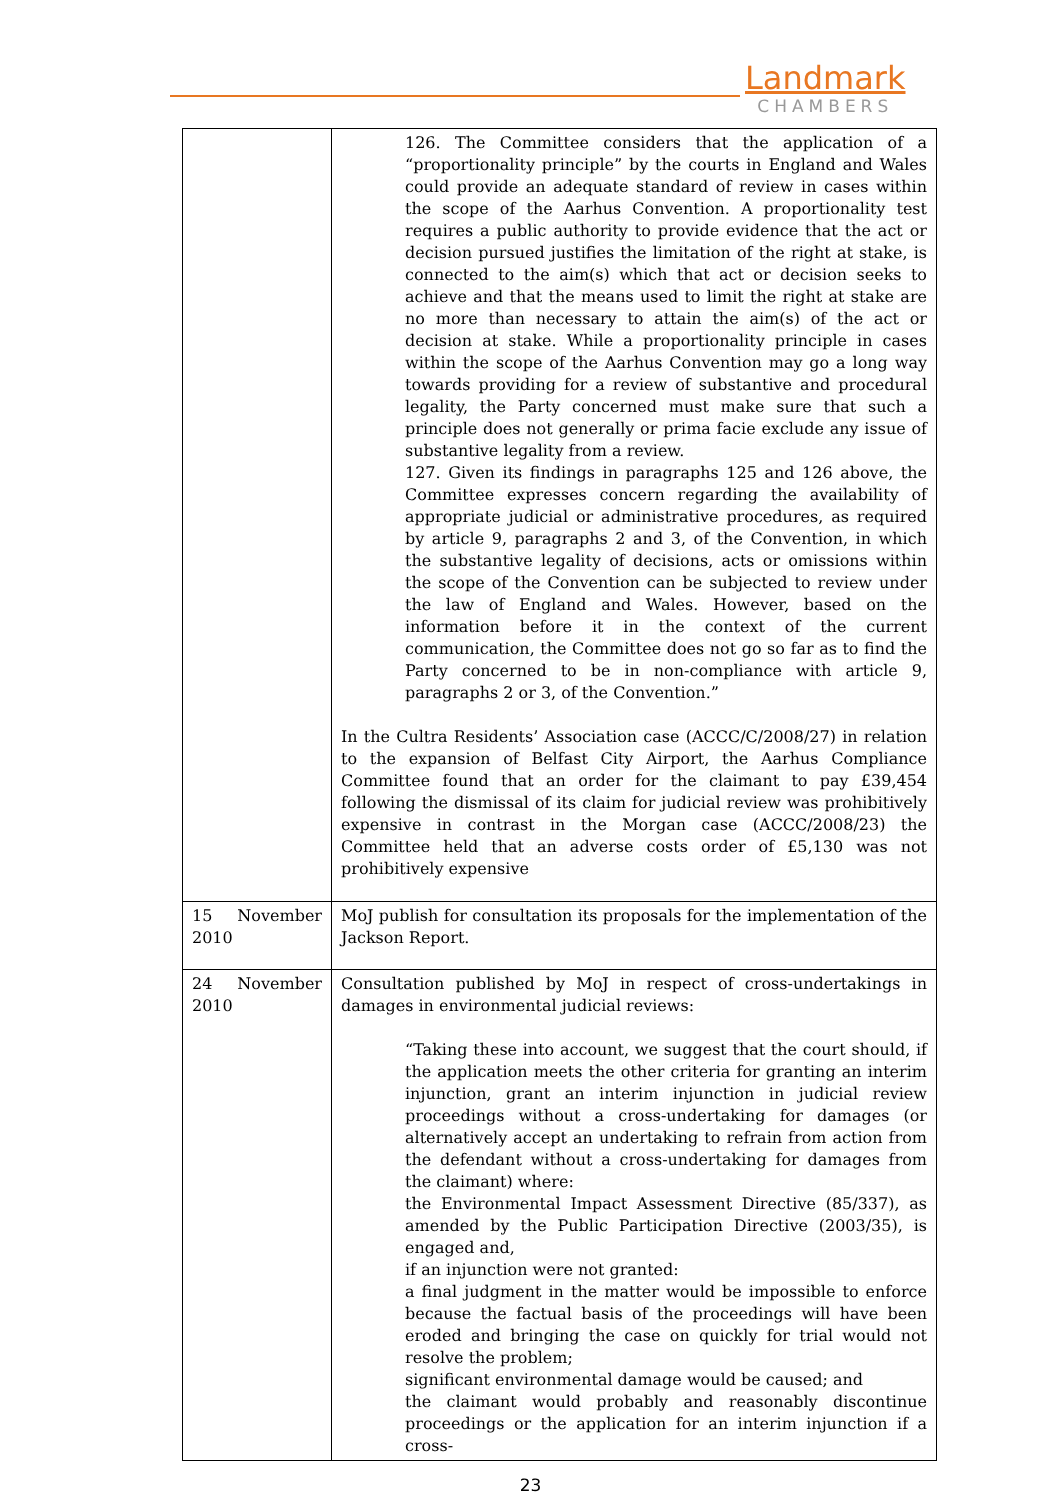Landmark
CHAMBERS
| | 126. The Committee considers that the application of a “proportionality principle” by the courts in England and Wales could provide an adequate standard of review in cases within the scope of the Aarhus Convention. A proportionality test requires a public authority to provide evidence that the act or decision pursued justifies the limitation of the right at stake, is connected to the aim(s) which that act or decision seeks to achieve and that the means used to limit the right at stake are no more than necessary to attain the aim(s) of the act or decision at stake. While a proportionality principle in cases within the scope of the Aarhus Convention may go a long way towards providing for a review of substantive and procedural legality, the Party concerned must make sure that such a principle does not generally or prima facie exclude any issue of substantive legality from a review. 127. Given its findings in paragraphs 125 and 126 above, the Committee expresses concern regarding the availability of appropriate judicial or administrative procedures, as required by article 9, paragraphs 2 and 3, of the Convention, in which the substantive legality of decisions, acts or omissions within the scope of the Convention can be subjected to review under the law of England and Wales. However, based on the information before it in the context of the current communication, the Committee does not go so far as to find the Party concerned to be in non-compliance with article 9, paragraphs 2 or 3, of the Convention.” In the Cultra Residents’ Association case (ACCC/C/2008/27) in relation to the expansion of Belfast City Airport, the Aarhus Compliance Committee found that an order for the claimant to pay £39,454 following the dismissal of its claim for judicial review was prohibitively expensive in contrast in the Morgan case (ACCC/2008/23) the Committee held that an adverse costs order of £5,130 was not prohibitively expensive |
| 15 November 2010 | MoJ publish for consultation its proposals for the implementation of the Jackson Report. |
| 24 November 2010 | Consultation published by MoJ in respect of cross-undertakings in damages in environmental judicial reviews: “Taking these into account, we suggest that the court should, if the application meets the other criteria for granting an interim injunction, grant an interim injunction in judicial review proceedings without a cross-undertaking for damages (or alternatively accept an undertaking to refrain from action from the defendant without a cross-undertaking for damages from the claimant) where: the Environmental Impact Assessment Directive (85/337), as amended by the Public Participation Directive (2003/35), is engaged and, if an injunction were not granted: a final judgment in the matter would be impossible to enforce because the factual basis of the proceedings will have been eroded and bringing the case on quickly for trial would not resolve the problem; significant environmental damage would be caused; and the claimant would probably and reasonably discontinue proceedings or the application for an interim injunction if a cross- |
23